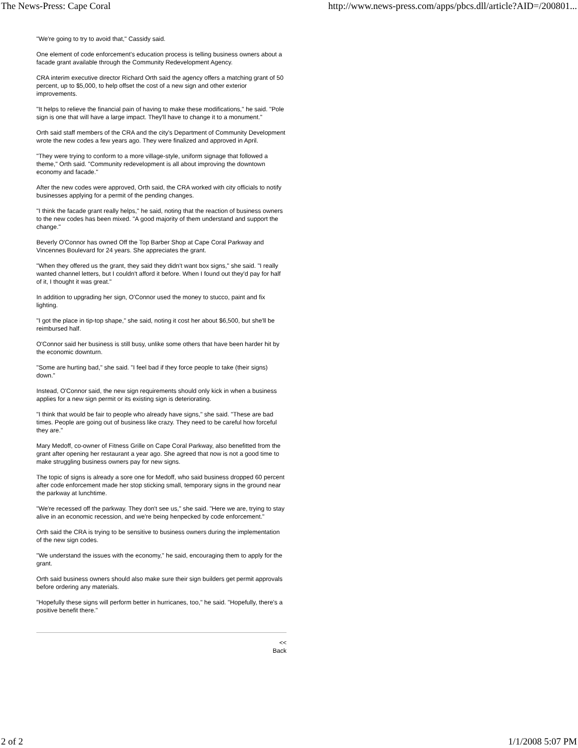The News-Press: Cape Coral http://www.news-press.com/apps/pbcs.dll/article?AID=/200801...
"We're going to try to avoid that," Cassidy said.
One element of code enforcement's education process is telling business owners about a facade grant available through the Community Redevelopment Agency.
CRA interim executive director Richard Orth said the agency offers a matching grant of 50 percent, up to $5,000, to help offset the cost of a new sign and other exterior improvements.
"It helps to relieve the financial pain of having to make these modifications," he said. "Pole sign is one that will have a large impact. They'll have to change it to a monument."
Orth said staff members of the CRA and the city's Department of Community Development wrote the new codes a few years ago. They were finalized and approved in April.
"They were trying to conform to a more village-style, uniform signage that followed a theme," Orth said. "Community redevelopment is all about improving the downtown economy and facade."
After the new codes were approved, Orth said, the CRA worked with city officials to notify businesses applying for a permit of the pending changes.
"I think the facade grant really helps," he said, noting that the reaction of business owners to the new codes has been mixed. "A good majority of them understand and support the change."
Beverly O'Connor has owned Off the Top Barber Shop at Cape Coral Parkway and Vincennes Boulevard for 24 years. She appreciates the grant.
"When they offered us the grant, they said they didn't want box signs," she said. "I really wanted channel letters, but I couldn't afford it before. When I found out they'd pay for half of it, I thought it was great."
In addition to upgrading her sign, O'Connor used the money to stucco, paint and fix lighting.
"I got the place in tip-top shape," she said, noting it cost her about $6,500, but she'll be reimbursed half.
O'Connor said her business is still busy, unlike some others that have been harder hit by the economic downturn.
"Some are hurting bad," she said. "I feel bad if they force people to take (their signs) down."
Instead, O'Connor said, the new sign requirements should only kick in when a business applies for a new sign permit or its existing sign is deteriorating.
"I think that would be fair to people who already have signs," she said. "These are bad times. People are going out of business like crazy. They need to be careful how forceful they are."
Mary Medoff, co-owner of Fitness Grille on Cape Coral Parkway, also benefitted from the grant after opening her restaurant a year ago. She agreed that now is not a good time to make struggling business owners pay for new signs.
The topic of signs is already a sore one for Medoff, who said business dropped 60 percent after code enforcement made her stop sticking small, temporary signs in the ground near the parkway at lunchtime.
"We're recessed off the parkway. They don't see us," she said. "Here we are, trying to stay alive in an economic recession, and we're being henpecked by code enforcement."
Orth said the CRA is trying to be sensitive to business owners during the implementation of the new sign codes.
"We understand the issues with the economy," he said, encouraging them to apply for the grant.
Orth said business owners should also make sure their sign builders get permit approvals before ordering any materials.
"Hopefully these signs will perform better in hurricanes, too," he said. "Hopefully, there's a positive benefit there."
<<
Back
2 of 2 1/1/2008 5:07 PM